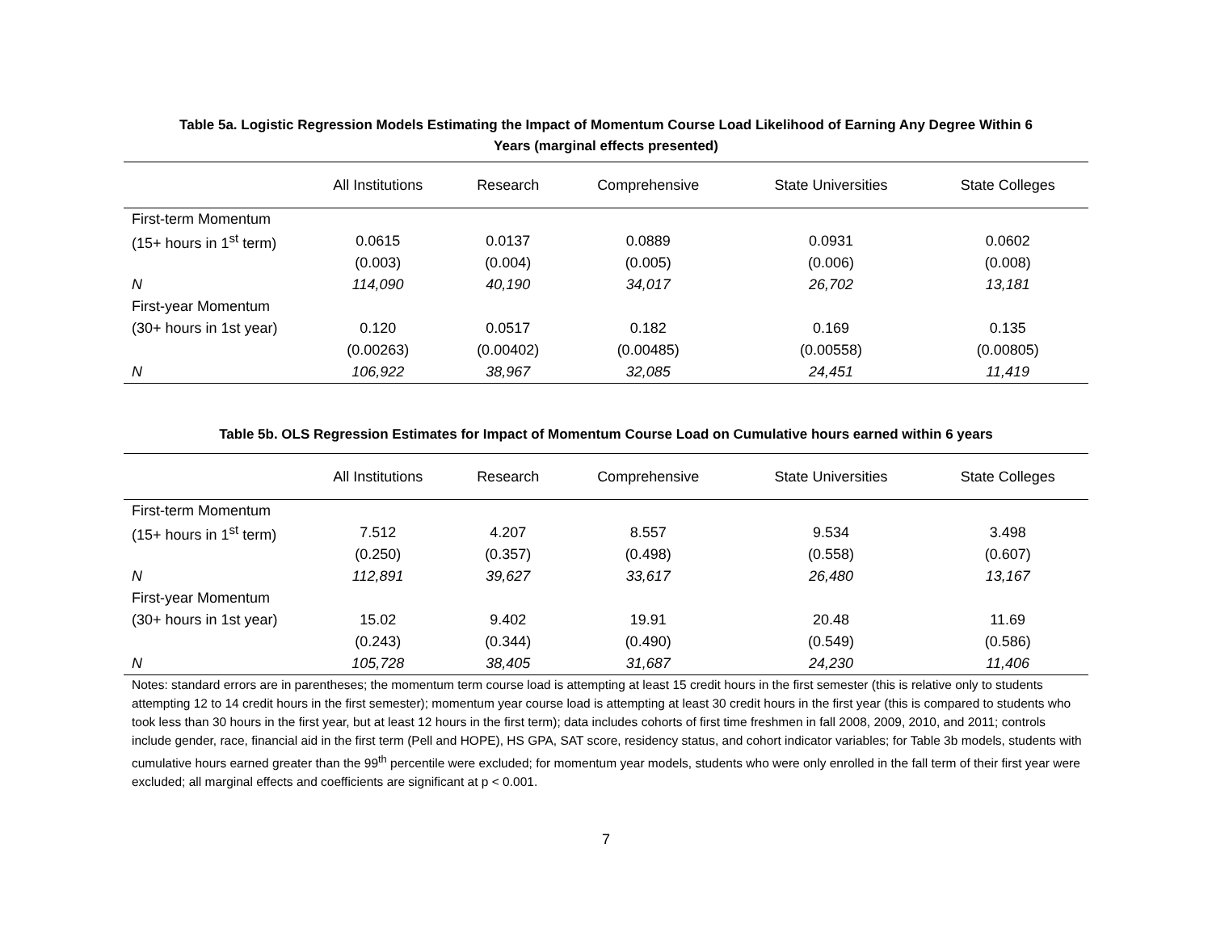Table 5a. Logistic Regression Models Estimating the Impact of Momentum Course Load Likelihood of Earning Any Degree Within 6
Years (marginal effects presented)
| | All Institutions | Research | Comprehensive | State Universities | State Colleges |
| --- | --- | --- | --- | --- | --- |
| First-term Momentum | | | | | |
| (15+ hours in 1<sup>st</sup> term) | 0.0615 | 0.0137 | 0.0889 | 0.0931 | 0.0602 |
| | (0.003) | (0.004) | (0.005) | (0.006) | (0.008) |
| N | 114,090 | 40,190 | 34,017 | 26,702 | 13,181 |
| First-year Momentum | | | | | |
| (30+ hours in 1st year) | 0.120 | 0.0517 | 0.182 | 0.169 | 0.135 |
| | (0.00263) | (0.00402) | (0.00485) | (0.00558) | (0.00805) |
| N | 106,922 | 38,967 | 32,085 | 24,451 | 11,419 |
Table 5b. OLS Regression Estimates for Impact of Momentum Course Load on Cumulative hours earned within 6 years
| | All Institutions | Research | Comprehensive | State Universities | State Colleges |
| --- | --- | --- | --- | --- | --- |
| First-term Momentum | | | | | |
| (15+ hours in 1<sup>st</sup> term) | 7.512 | 4.207 | 8.557 | 9.534 | 3.498 |
| | (0.250) | (0.357) | (0.498) | (0.558) | (0.607) |
| N | 112,891 | 39,627 | 33,617 | 26,480 | 13,167 |
| First-year Momentum | | | | | |
| (30+ hours in 1st year) | 15.02 | 9.402 | 19.91 | 20.48 | 11.69 |
| | (0.243) | (0.344) | (0.490) | (0.549) | (0.586) |
| N | 105,728 | 38,405 | 31,687 | 24,230 | 11,406 |
Notes: standard errors are in parentheses; the momentum term course load is attempting at least 15 credit hours in the first semester (this is relative only to students attempting 12 to 14 credit hours in the first semester); momentum year course load is attempting at least 30 credit hours in the first year (this is compared to students who took less than 30 hours in the first year, but at least 12 hours in the first term); data includes cohorts of first time freshmen in fall 2008, 2009, 2010, and 2011; controls include gender, race, financial aid in the first term (Pell and HOPE), HS GPA, SAT score, residency status, and cohort indicator variables; for Table 3b models, students with cumulative hours earned greater than the 99<sup>th</sup> percentile were excluded; for momentum year models, students who were only enrolled in the fall term of their first year were excluded; all marginal effects and coefficients are significant at p < 0.001.
7